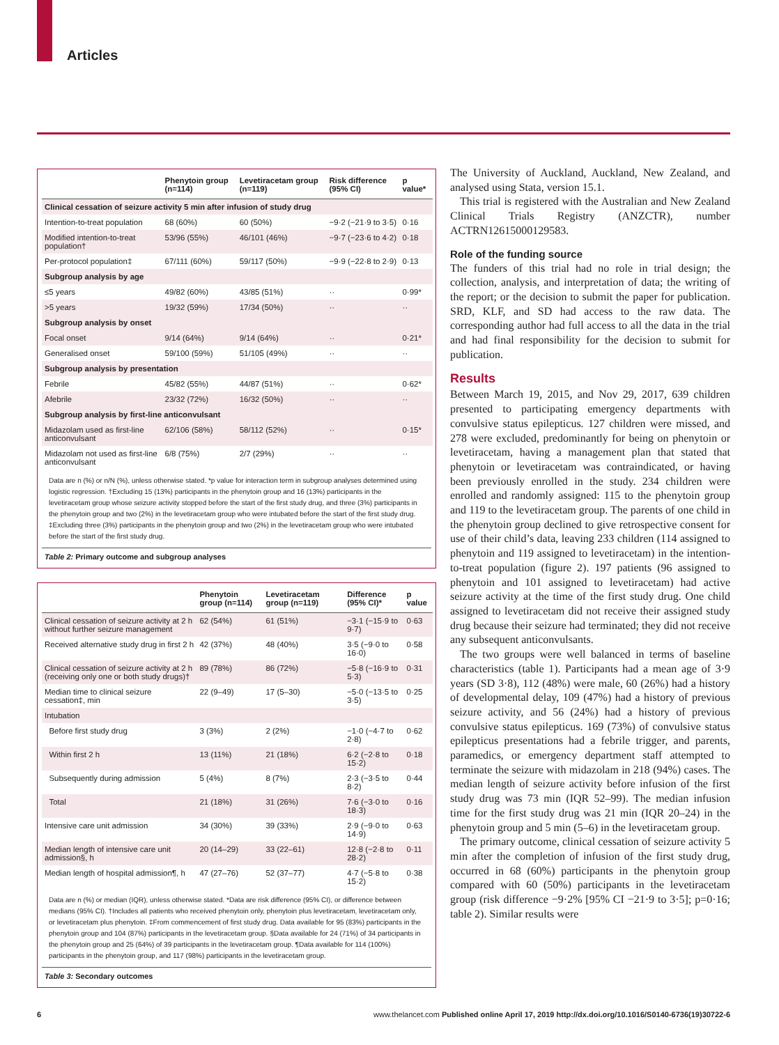Articles
| | Phenytoin group (n=114) | Levetiracetam group (n=119) | Risk difference (95% CI) | p value* |
| --- | --- | --- | --- | --- |
| Clinical cessation of seizure activity 5 min after infusion of study drug | | | | |
| Intention-to-treat population | 68 (60%) | 60 (50%) | −9·2 (−21·9 to 3·5) | 0·16 |
| Modified intention-to-treat population† | 53/96 (55%) | 46/101 (46%) | −9·7 (−23·6 to 4·2) | 0·18 |
| Per-protocol population‡ | 67/111 (60%) | 59/117 (50%) | −9·9 (−22·8 to 2·9) | 0·13 |
| Subgroup analysis by age | | | | |
| ≤5 years | 49/82 (60%) | 43/85 (51%) | ·· | 0·99* |
| >5 years | 19/32 (59%) | 17/34 (50%) | ·· | ·· |
| Subgroup analysis by onset | | | | |
| Focal onset | 9/14 (64%) | 9/14 (64%) | ·· | 0·21* |
| Generalised onset | 59/100 (59%) | 51/105 (49%) | ·· | ·· |
| Subgroup analysis by presentation | | | | |
| Febrile | 45/82 (55%) | 44/87 (51%) | ·· | 0·62* |
| Afebrile | 23/32 (72%) | 16/32 (50%) | ·· | ·· |
| Subgroup analysis by first-line anticonvulsant | | | | |
| Midazolam used as first-line anticonvulsant | 62/106 (58%) | 58/112 (52%) | ·· | 0·15* |
| Midazolam not used as first-line anticonvulsant | 6/8 (75%) | 2/7 (29%) | ·· | ·· |
Data are n (%) or n/N (%), unless otherwise stated. *p value for interaction term in subgroup analyses determined using logistic regression. †Excluding 15 (13%) participants in the phenytoin group and 16 (13%) participants in the levetiracetam group whose seizure activity stopped before the start of the first study drug, and three (3%) participants in the phenytoin group and two (2%) in the levetiracetam group who were intubated before the start of the first study drug. ‡Excluding three (3%) participants in the phenytoin group and two (2%) in the levetiracetam group who were intubated before the start of the first study drug.
Table 2: Primary outcome and subgroup analyses
| | Phenytoin group (n=114) | Levetiracetam group (n=119) | Difference (95% CI)* | p value |
| --- | --- | --- | --- | --- |
| Clinical cessation of seizure activity at 2 h without further seizure management | 62 (54%) | 61 (51%) | −3·1 (−15·9 to 9·7) | 0·63 |
| Received alternative study drug in first 2 h | 42 (37%) | 48 (40%) | 3·5 (−9·0 to 16·0) | 0·58 |
| Clinical cessation of seizure activity at 2 h (receiving only one or both study drugs)† | 89 (78%) | 86 (72%) | −5·8 (−16·9 to 5·3) | 0·31 |
| Median time to clinical seizure cessation‡, min | 22 (9–49) | 17 (5–30) | −5·0 (−13·5 to 3·5) | 0·25 |
| Intubation | | | | |
| Before first study drug | 3 (3%) | 2 (2%) | −1·0 (−4·7 to 2·8) | 0·62 |
| Within first 2 h | 13 (11%) | 21 (18%) | 6·2 (−2·8 to 15·2) | 0·18 |
| Subsequently during admission | 5 (4%) | 8 (7%) | 2·3 (−3·5 to 8·2) | 0·44 |
| Total | 21 (18%) | 31 (26%) | 7·6 (−3·0 to 18·3) | 0·16 |
| Intensive care unit admission | 34 (30%) | 39 (33%) | 2·9 (−9·0 to 14·9) | 0·63 |
| Median length of intensive care unit admission§, h | 20 (14–29) | 33 (22–61) | 12·8 (−2·8 to 28·2) | 0·11 |
| Median length of hospital admission¶, h | 47 (27–76) | 52 (37–77) | 4·7 (−5·8 to 15·2) | 0·38 |
Data are n (%) or median (IQR), unless otherwise stated. *Data are risk difference (95% CI), or difference between medians (95% CI). †Includes all patients who received phenytoin only, phenytoin plus levetiracetam, levetiracetam only, or levetiracetam plus phenytoin. ‡From commencement of first study drug. Data available for 95 (83%) participants in the phenytoin group and 104 (87%) participants in the levetiracetam group. §Data available for 24 (71%) of 34 participants in the phenytoin group and 25 (64%) of 39 participants in the levetiracetam group. ¶Data available for 114 (100%) participants in the phenytoin group, and 117 (98%) participants in the levetiracetam group.
Table 3: Secondary outcomes
The University of Auckland, Auckland, New Zealand, and analysed using Stata, version 15.1.
This trial is registered with the Australian and New Zealand Clinical Trials Registry (ANZCTR), number ACTRN12615000129583.
Role of the funding source
The funders of this trial had no role in trial design; the collection, analysis, and interpretation of data; the writing of the report; or the decision to submit the paper for publication. SRD, KLF, and SD had access to the raw data. The corresponding author had full access to all the data in the trial and had final responsibility for the decision to submit for publication.
Results
Between March 19, 2015, and Nov 29, 2017, 639 children presented to participating emergency departments with convulsive status epilepticus. 127 children were missed, and 278 were excluded, predominantly for being on phenytoin or levetiracetam, having a management plan that stated that phenytoin or levetiracetam was contra­indicated, or having been previously enrolled in the study. 234 children were enrolled and randomly assigned: 115 to the phenytoin group and 119 to the levetiracetam group. The parents of one child in the phenytoin group declined to give retrospective consent for use of their child’s data, leaving 233 children (114 assigned to phenytoin and 119 assigned to levetiracetam) in the intention-to-treat population (figure 2). 197 patients (96 assigned to phenytoin and 101 assigned to levetiracetam) had active seizure activity at the time of the first study drug. One child assigned to levetiracetam did not receive their assigned study drug because their seizure had terminated; they did not receive any subsequent anticonvulsants.
The two groups were well balanced in terms of baseline characteristics (table 1). Participants had a mean age of 3·9 years (SD 3·8), 112 (48%) were male, 60 (26%) had a history of developmental delay, 109 (47%) had a history of previous seizure activity, and 56 (24%) had a history of previous convulsive status epilepticus. 169 (73%) of convulsive status epilepticus presentations had a febrile trigger, and parents, paramedics, or emergency department staff attempted to terminate the seizure with midazolam in 218 (94%) cases. The median length of seizure activity before infusion of the first study drug was 73 min (IQR 52–99). The median infusion time for the first study drug was 21 min (IQR 20–24) in the phenytoin group and 5 min (5–6) in the levetiracetam group.
The primary outcome, clinical cessation of seizure activity 5 min after the completion of infusion of the first study drug, occurred in 68 (60%) participants in the phenytoin group compared with 60 (50%) participants in the levetiracetam group (risk difference −9·2% [95% CI −21·9 to 3·5]; p=0·16; table 2). Similar results were
6
www.thelancet.com Published online April 17, 2019 http://dx.doi.org/10.1016/S0140-6736(19)30722-6